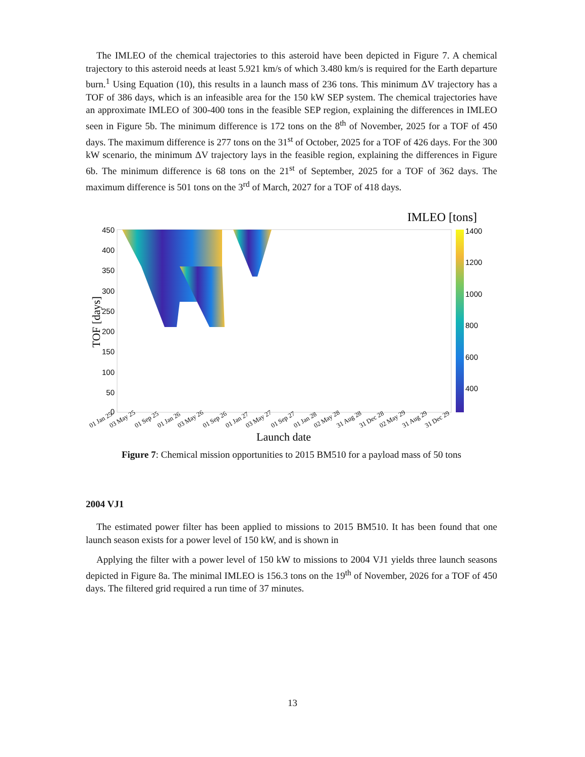The IMLEO of the chemical trajectories to this asteroid have been depicted in Figure 7. A chemical trajectory to this asteroid needs at least 5.921 km/s of which 3.480 km/s is required for the Earth departure burn.<sup>1</sup> Using Equation (10), this results in a launch mass of 236 tons. This minimum ΔV trajectory has a TOF of 386 days, which is an infeasible area for the 150 kW SEP system. The chemical trajectories have an approximate IMLEO of 300-400 tons in the feasible SEP region, explaining the differences in IMLEO seen in Figure 5b. The minimum difference is 172 tons on the 8<sup>th</sup> of November, 2025 for a TOF of 450 days. The maximum difference is 277 tons on the 31<sup>st</sup> of October, 2025 for a TOF of 426 days. For the 300 kW scenario, the minimum ΔV trajectory lays in the feasible region, explaining the differences in Figure 6b. The minimum difference is 68 tons on the 21<sup>st</sup> of September, 2025 for a TOF of 362 days. The maximum difference is 501 tons on the 3<sup>rd</sup> of March, 2027 for a TOF of 418 days.
IMLEO [tons]
1400
1200
1000
800
600
400
450
400
350
300
250
200
150
100
50
0
TOF [days]
01 Jan 25
03 May 25
01 Sep 25
01 Jan 26
03 May 26
01 Sep 26
01 Jan 27
03 May 27
01 Sep 27
01 Jan 28
02 May 28
31 Aug 28
31 Dec 28
02 May 29
31 Aug 29
31 Dec 29
Launch date
Figure 7: Chemical mission opportunities to 2015 BM510 for a payload mass of 50 tons
2004 VJ1
The estimated power filter has been applied to missions to 2015 BM510. It has been found that one launch season exists for a power level of 150 kW, and is shown in
Applying the filter with a power level of 150 kW to missions to 2004 VJ1 yields three launch seasons depicted in Figure 8a. The minimal IMLEO is 156.3 tons on the 19<sup>th</sup> of November, 2026 for a TOF of 450 days. The filtered grid required a run time of 37 minutes.
13